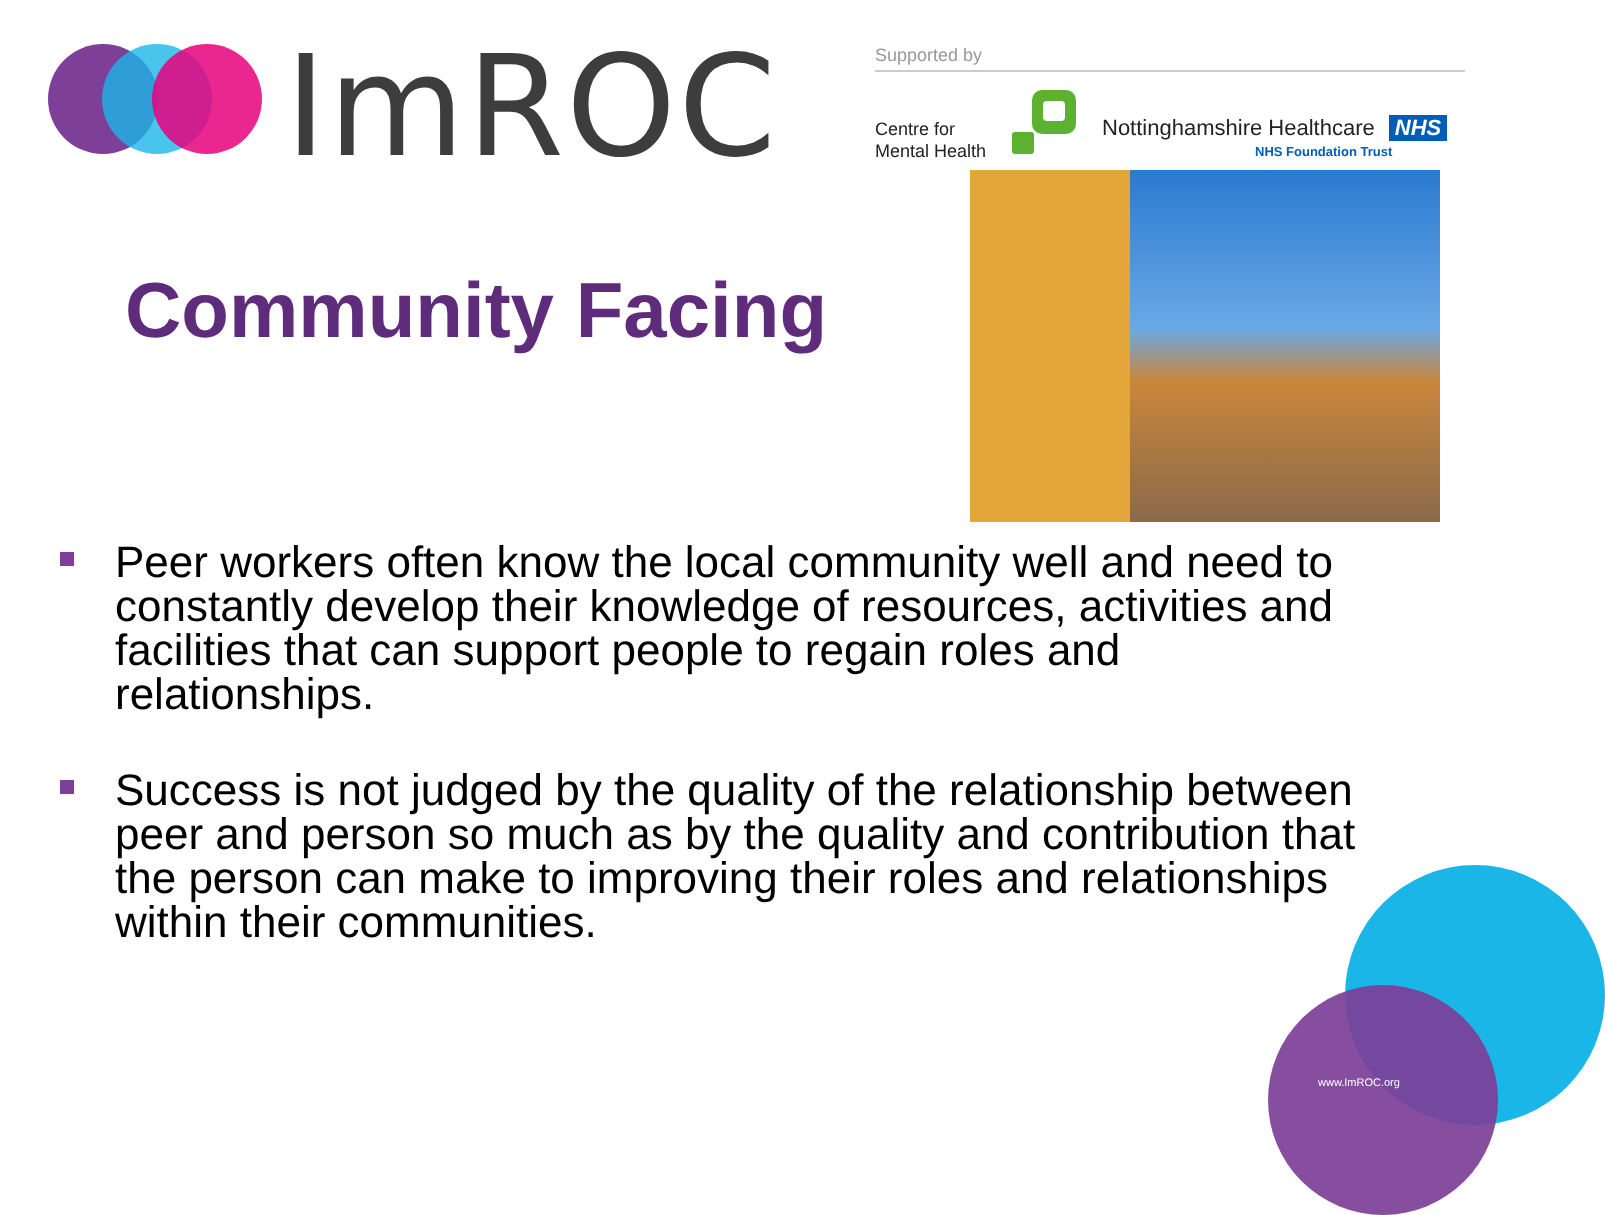ImROC Supported by
Centre for
Mental Health
Nottinghamshire Healthcare NHS
NHS Foundation Trust
Community Facing
Peer workers often know the local community well and need to constantly develop their knowledge of resources, activities and facilities that can support people to regain roles and relationships.
Success is not judged by the quality of the relationship between peer and person so much as by the quality and contribution that the person can make to improving their roles and relationships within their communities.
www.ImROC.org